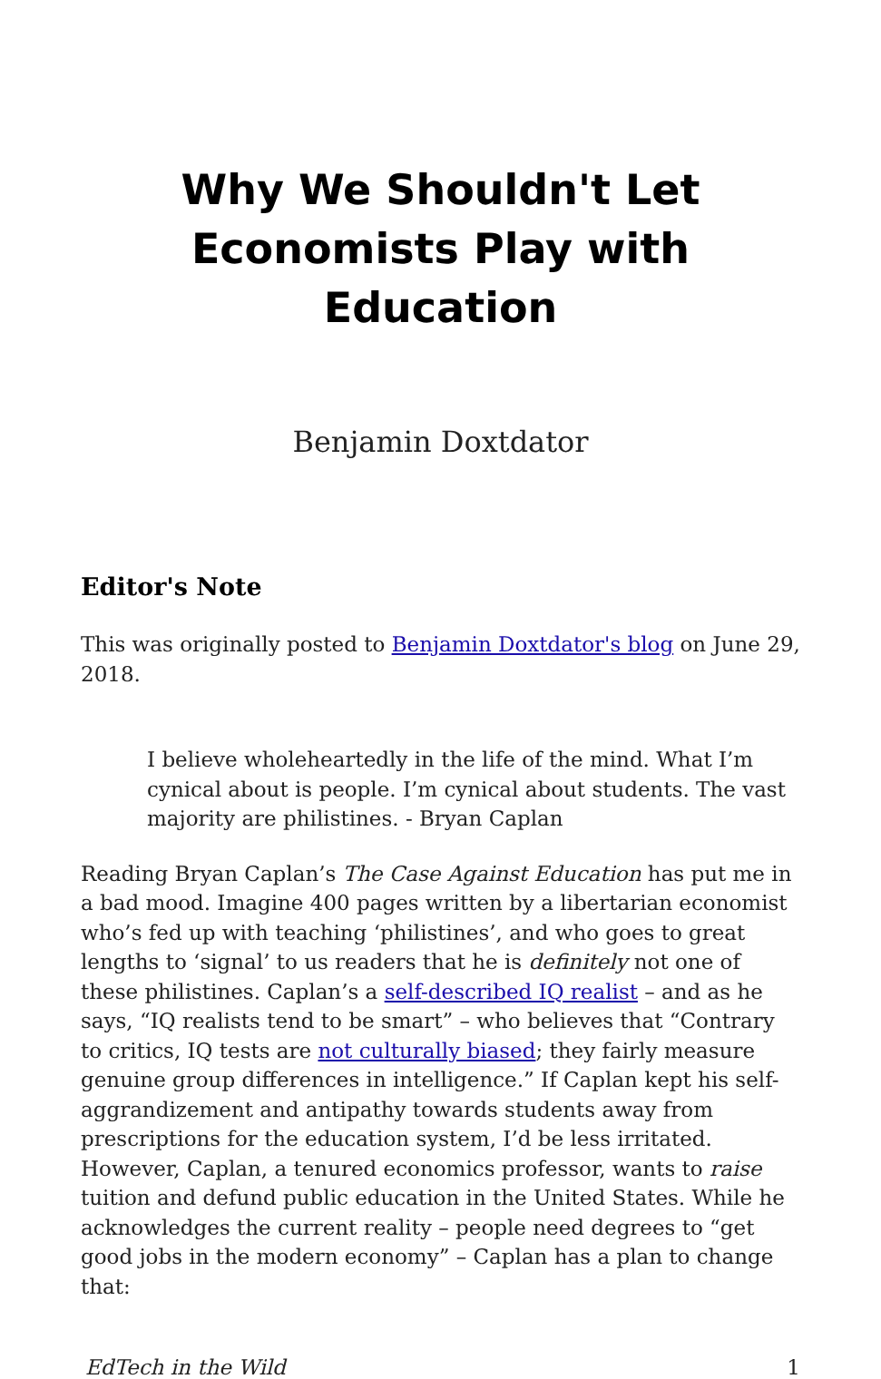Why We Shouldn't Let Economists Play with Education
Benjamin Doxtdator
Editor's Note
This was originally posted to Benjamin Doxtdator's blog on June 29, 2018.
I believe wholeheartedly in the life of the mind. What I’m cynical about is people. I’m cynical about students. The vast majority are philistines. - Bryan Caplan
Reading Bryan Caplan’s The Case Against Education has put me in a bad mood. Imagine 400 pages written by a libertarian economist who’s fed up with teaching ‘philistines’, and who goes to great lengths to ‘signal’ to us readers that he is definitely not one of these philistines. Caplan’s a self-described IQ realist – and as he says, “IQ realists tend to be smart” – who believes that “Contrary to critics, IQ tests are not culturally biased; they fairly measure genuine group differences in intelligence.” If Caplan kept his self-aggrandizement and antipathy towards students away from prescriptions for the education system, I’d be less irritated. However, Caplan, a tenured economics professor, wants to raise tuition and defund public education in the United States. While he acknowledges the current reality – people need degrees to “get good jobs in the modern economy” – Caplan has a plan to change that:
EdTech in the Wild 1